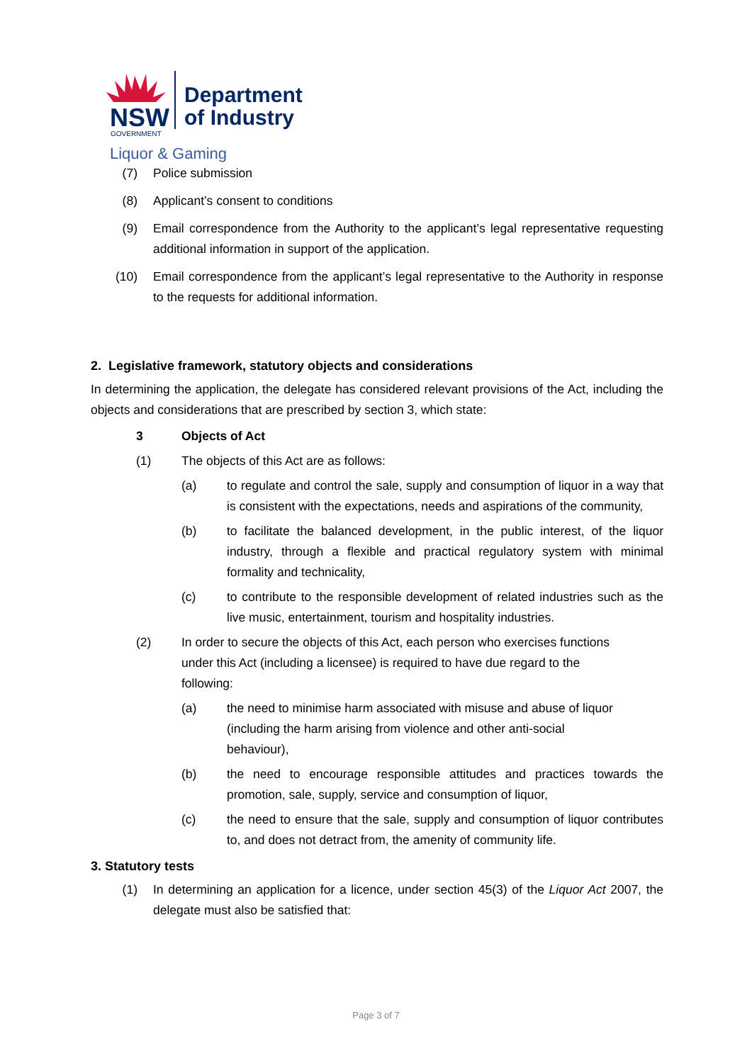NSW
GOVERNMENT
Department
of Industry
Liquor & Gaming
(7) Police submission
(8) Applicant’s consent to conditions
(9) Email correspondence from the Authority to the applicant’s legal representative requesting additional information in support of the application.
(10) Email correspondence from the applicant’s legal representative to the Authority in response to the requests for additional information.
2. Legislative framework, statutory objects and considerations
In determining the application, the delegate has considered relevant provisions of the Act, including the objects and considerations that are prescribed by section 3, which state:
3 Objects of Act
(1) The objects of this Act are as follows:
(a) to regulate and control the sale, supply and consumption of liquor in a way that is consistent with the expectations, needs and aspirations of the community,
(b) to facilitate the balanced development, in the public interest, of the liquor industry, through a flexible and practical regulatory system with minimal formality and technicality,
(c) to contribute to the responsible development of related industries such as the live music, entertainment, tourism and hospitality industries.
(2) In order to secure the objects of this Act, each person who exercises functions under this Act (including a licensee) is required to have due regard to the following:
(a) the need to minimise harm associated with misuse and abuse of liquor (including the harm arising from violence and other anti-social behaviour),
(b) the need to encourage responsible attitudes and practices towards the promotion, sale, supply, service and consumption of liquor,
(c) the need to ensure that the sale, supply and consumption of liquor contributes to, and does not detract from, the amenity of community life.
3. Statutory tests
(1) In determining an application for a licence, under section 45(3) of the Liquor Act 2007, the delegate must also be satisfied that:
Page 3 of 7